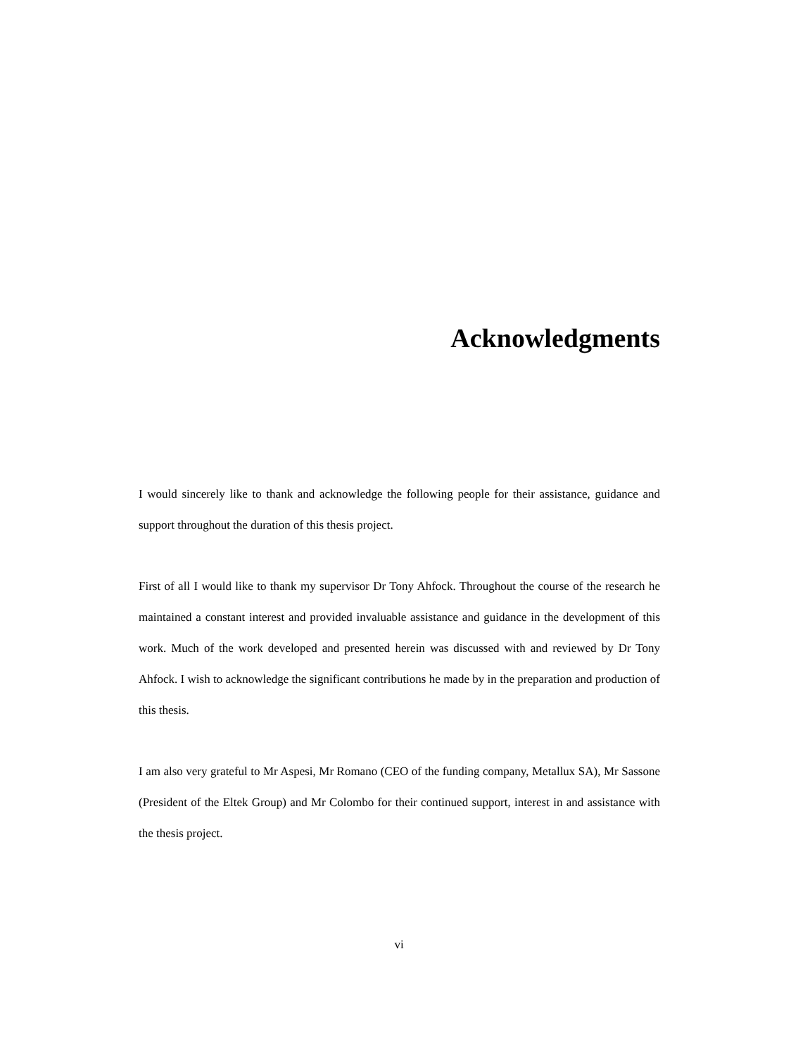Acknowledgments
I would sincerely like to thank and acknowledge the following people for their assistance, guidance and support throughout the duration of this thesis project.
First of all I would like to thank my supervisor Dr Tony Ahfock. Throughout the course of the research he maintained a constant interest and provided invaluable assistance and guidance in the development of this work. Much of the work developed and presented herein was discussed with and reviewed by Dr Tony Ahfock. I wish to acknowledge the significant contributions he made by in the preparation and production of this thesis.
I am also very grateful to Mr Aspesi, Mr Romano (CEO of the funding company, Metallux SA), Mr Sassone (President of the Eltek Group) and Mr Colombo for their continued support, interest in and assistance with the thesis project.
vi